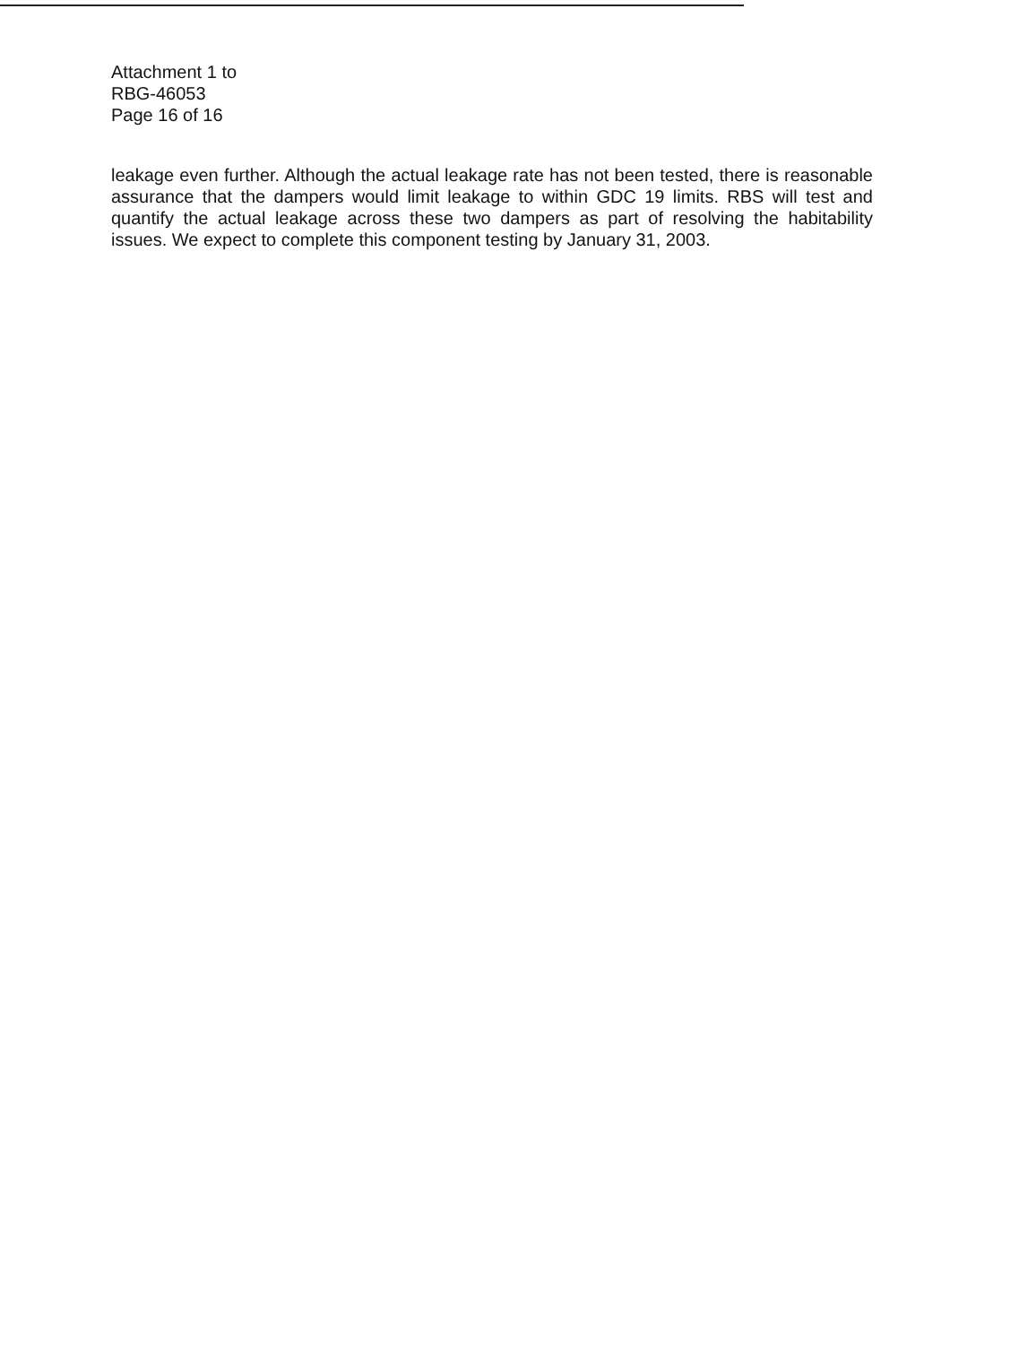Attachment 1 to
RBG-46053
Page 16 of 16
leakage even further. Although the actual leakage rate has not been tested, there is reasonable assurance that the dampers would limit leakage to within GDC 19 limits. RBS will test and quantify the actual leakage across these two dampers as part of resolving the habitability issues. We expect to complete this component testing by January 31, 2003.